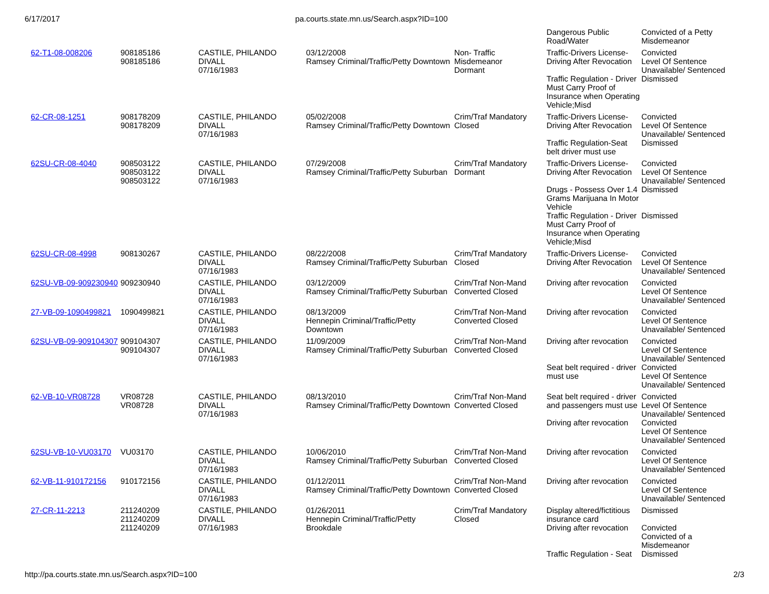6/17/2017 pa.courts.state.mn.us/Search.aspx?ID=100
| | | | | | Dangerous Public Road/Water | Convicted of a Petty Misdemeanor |
| 62-T1-08-008206 | 908185186 908185186 | CASTILE, PHILANDO DIVALL 07/16/1983 | 03/12/2008 Ramsey Criminal/Traffic/Petty Downtown | Non- Traffic Misdemeanor Dormant | Traffic-Drivers License-Driving After Revocation | Convicted Level Of Sentence Unavailable/ Sentenced |
| | | | | | Traffic Regulation - Driver Must Carry Proof of Insurance when Operating Vehicle;Misd | Dismissed |
| 62-CR-08-1251 | 908178209 908178209 | CASTILE, PHILANDO DIVALL 07/16/1983 | 05/02/2008 Ramsey Criminal/Traffic/Petty Downtown | Crim/Traf Mandatory Closed | Traffic-Drivers License-Driving After Revocation | Convicted Level Of Sentence Unavailable/ Sentenced |
| | | | | | Traffic Regulation-Seat belt driver must use | Dismissed |
| 62SU-CR-08-4040 | 908503122 908503122 908503122 | CASTILE, PHILANDO DIVALL 07/16/1983 | 07/29/2008 Ramsey Criminal/Traffic/Petty Suburban | Crim/Traf Mandatory Dormant | Traffic-Drivers License-Driving After Revocation | Convicted Level Of Sentence Unavailable/ Sentenced |
| | | | | | Drugs - Possess Over 1.4 Grams Marijuana In Motor Vehicle | Dismissed |
| | | | | | Traffic Regulation - Driver Must Carry Proof of Insurance when Operating Vehicle;Misd | Dismissed |
| 62SU-CR-08-4998 | 908130267 | CASTILE, PHILANDO DIVALL 07/16/1983 | 08/22/2008 Ramsey Criminal/Traffic/Petty Suburban | Crim/Traf Mandatory Closed | Traffic-Drivers License-Driving After Revocation | Convicted Level Of Sentence Unavailable/ Sentenced |
| 62SU-VB-09-909230940 | 909230940 | CASTILE, PHILANDO DIVALL 07/16/1983 | 03/12/2009 Ramsey Criminal/Traffic/Petty Suburban | Crim/Traf Non-Mand Converted Closed | Driving after revocation | Convicted Level Of Sentence Unavailable/ Sentenced |
| 27-VB-09-1090499821 | 1090499821 | CASTILE, PHILANDO DIVALL 07/16/1983 | 08/13/2009 Hennepin Criminal/Traffic/Petty Downtown | Crim/Traf Non-Mand Converted Closed | Driving after revocation | Convicted Level Of Sentence Unavailable/ Sentenced |
| 62SU-VB-09-909104307 | 909104307 909104307 | CASTILE, PHILANDO DIVALL 07/16/1983 | 11/09/2009 Ramsey Criminal/Traffic/Petty Suburban | Crim/Traf Non-Mand Converted Closed | Driving after revocation | Convicted Level Of Sentence Unavailable/ Sentenced |
| | | | | | Seat belt required - driver must use | Convicted Level Of Sentence Unavailable/ Sentenced |
| 62-VB-10-VR08728 | VR08728 VR08728 | CASTILE, PHILANDO DIVALL 07/16/1983 | 08/13/2010 Ramsey Criminal/Traffic/Petty Downtown | Crim/Traf Non-Mand Converted Closed | Seat belt required - driver and passengers must use | Convicted Level Of Sentence Unavailable/ Sentenced |
| | | | | | Driving after revocation | Convicted Level Of Sentence Unavailable/ Sentenced |
| 62SU-VB-10-VU03170 | VU03170 | CASTILE, PHILANDO DIVALL 07/16/1983 | 10/06/2010 Ramsey Criminal/Traffic/Petty Suburban | Crim/Traf Non-Mand Converted Closed | Driving after revocation | Convicted Level Of Sentence Unavailable/ Sentenced |
| 62-VB-11-910172156 | 910172156 | CASTILE, PHILANDO DIVALL 07/16/1983 | 01/12/2011 Ramsey Criminal/Traffic/Petty Downtown | Crim/Traf Non-Mand Converted Closed | Driving after revocation | Convicted Level Of Sentence Unavailable/ Sentenced |
| 27-CR-11-2213 | 211240209 211240209 211240209 | CASTILE, PHILANDO DIVALL 07/16/1983 | 01/26/2011 Hennepin Criminal/Traffic/Petty Brookdale | Crim/Traf Mandatory Closed | Display altered/fictitious insurance card | Dismissed |
| | | | | | Driving after revocation | Convicted Convicted of a Misdemeanor |
| | | | | | Traffic Regulation - Seat | Dismissed |
http://pa.courts.state.mn.us/Search.aspx?ID=100 2/3